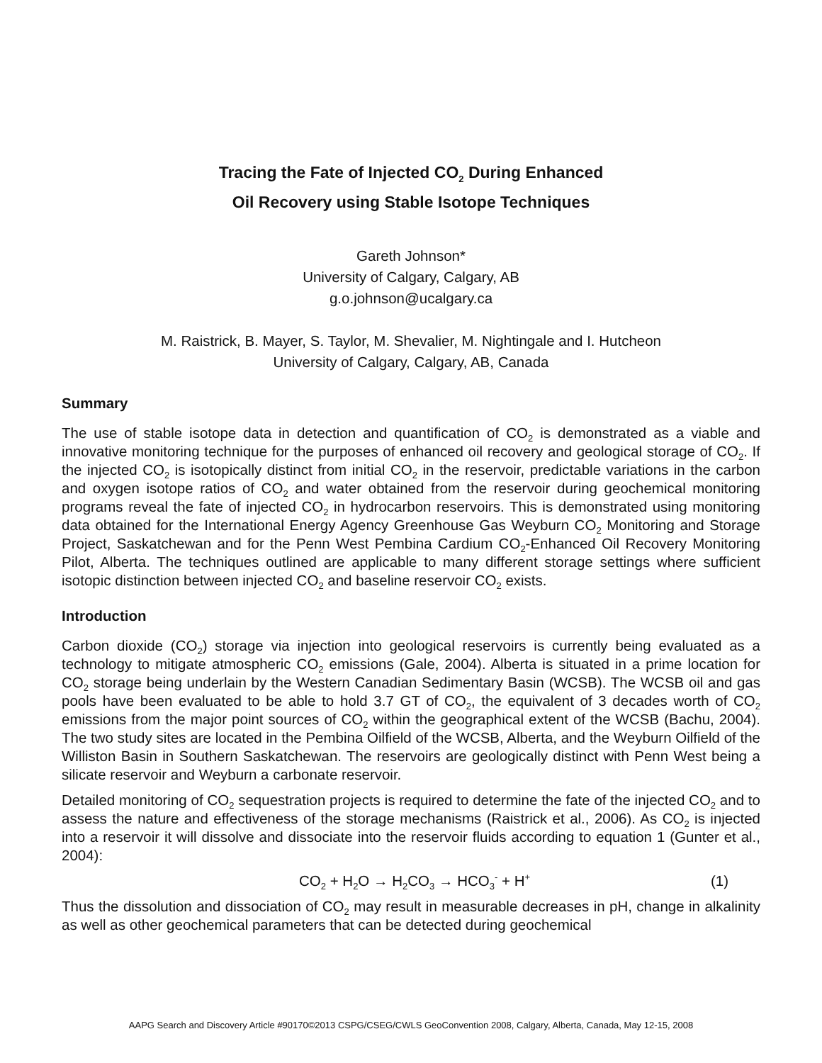Tracing the Fate of Injected CO<sub>2</sub> During Enhanced
Oil Recovery using Stable Isotope Techniques
Gareth Johnson*
University of Calgary, Calgary, AB
g.o.johnson@ucalgary.ca
M. Raistrick, B. Mayer, S. Taylor, M. Shevalier, M. Nightingale and I. Hutcheon
University of Calgary, Calgary, AB, Canada
Summary
The use of stable isotope data in detection and quantification of CO<sub>2</sub> is demonstrated as a viable and innovative monitoring technique for the purposes of enhanced oil recovery and geological storage of CO<sub>2</sub>. If the injected CO<sub>2</sub> is isotopically distinct from initial CO<sub>2</sub> in the reservoir, predictable variations in the carbon and oxygen isotope ratios of CO<sub>2</sub> and water obtained from the reservoir during geochemical monitoring programs reveal the fate of injected CO<sub>2</sub> in hydrocarbon reservoirs. This is demonstrated using monitoring data obtained for the International Energy Agency Greenhouse Gas Weyburn CO<sub>2</sub> Monitoring and Storage Project, Saskatchewan and for the Penn West Pembina Cardium CO<sub>2</sub>-Enhanced Oil Recovery Monitoring Pilot, Alberta. The techniques outlined are applicable to many different storage settings where sufficient isotopic distinction between injected CO<sub>2</sub> and baseline reservoir CO<sub>2</sub> exists.
Introduction
Carbon dioxide (CO<sub>2</sub>) storage via injection into geological reservoirs is currently being evaluated as a technology to mitigate atmospheric CO<sub>2</sub> emissions (Gale, 2004). Alberta is situated in a prime location for CO<sub>2</sub> storage being underlain by the Western Canadian Sedimentary Basin (WCSB). The WCSB oil and gas pools have been evaluated to be able to hold 3.7 GT of CO<sub>2</sub>, the equivalent of 3 decades worth of CO<sub>2</sub> emissions from the major point sources of CO<sub>2</sub> within the geographical extent of the WCSB (Bachu, 2004). The two study sites are located in the Pembina Oilfield of the WCSB, Alberta, and the Weyburn Oilfield of the Williston Basin in Southern Saskatchewan. The reservoirs are geologically distinct with Penn West being a silicate reservoir and Weyburn a carbonate reservoir.
Detailed monitoring of CO<sub>2</sub> sequestration projects is required to determine the fate of the injected CO<sub>2</sub> and to assess the nature and effectiveness of the storage mechanisms (Raistrick et al., 2006). As CO<sub>2</sub> is injected into a reservoir it will dissolve and dissociate into the reservoir fluids according to equation 1 (Gunter et al., 2004):
CO<sub>2</sub> + H<sub>2</sub>O → H<sub>2</sub>CO<sub>3</sub> → HCO<sub>3</sub><sup>-</sup> + H<sup>+</sup> (1)
Thus the dissolution and dissociation of CO<sub>2</sub> may result in measurable decreases in pH, change in alkalinity as well as other geochemical parameters that can be detected during geochemical
AAPG Search and Discovery Article #90170©2013 CSPG/CSEG/CWLS GeoConvention 2008, Calgary, Alberta, Canada, May 12-15, 2008